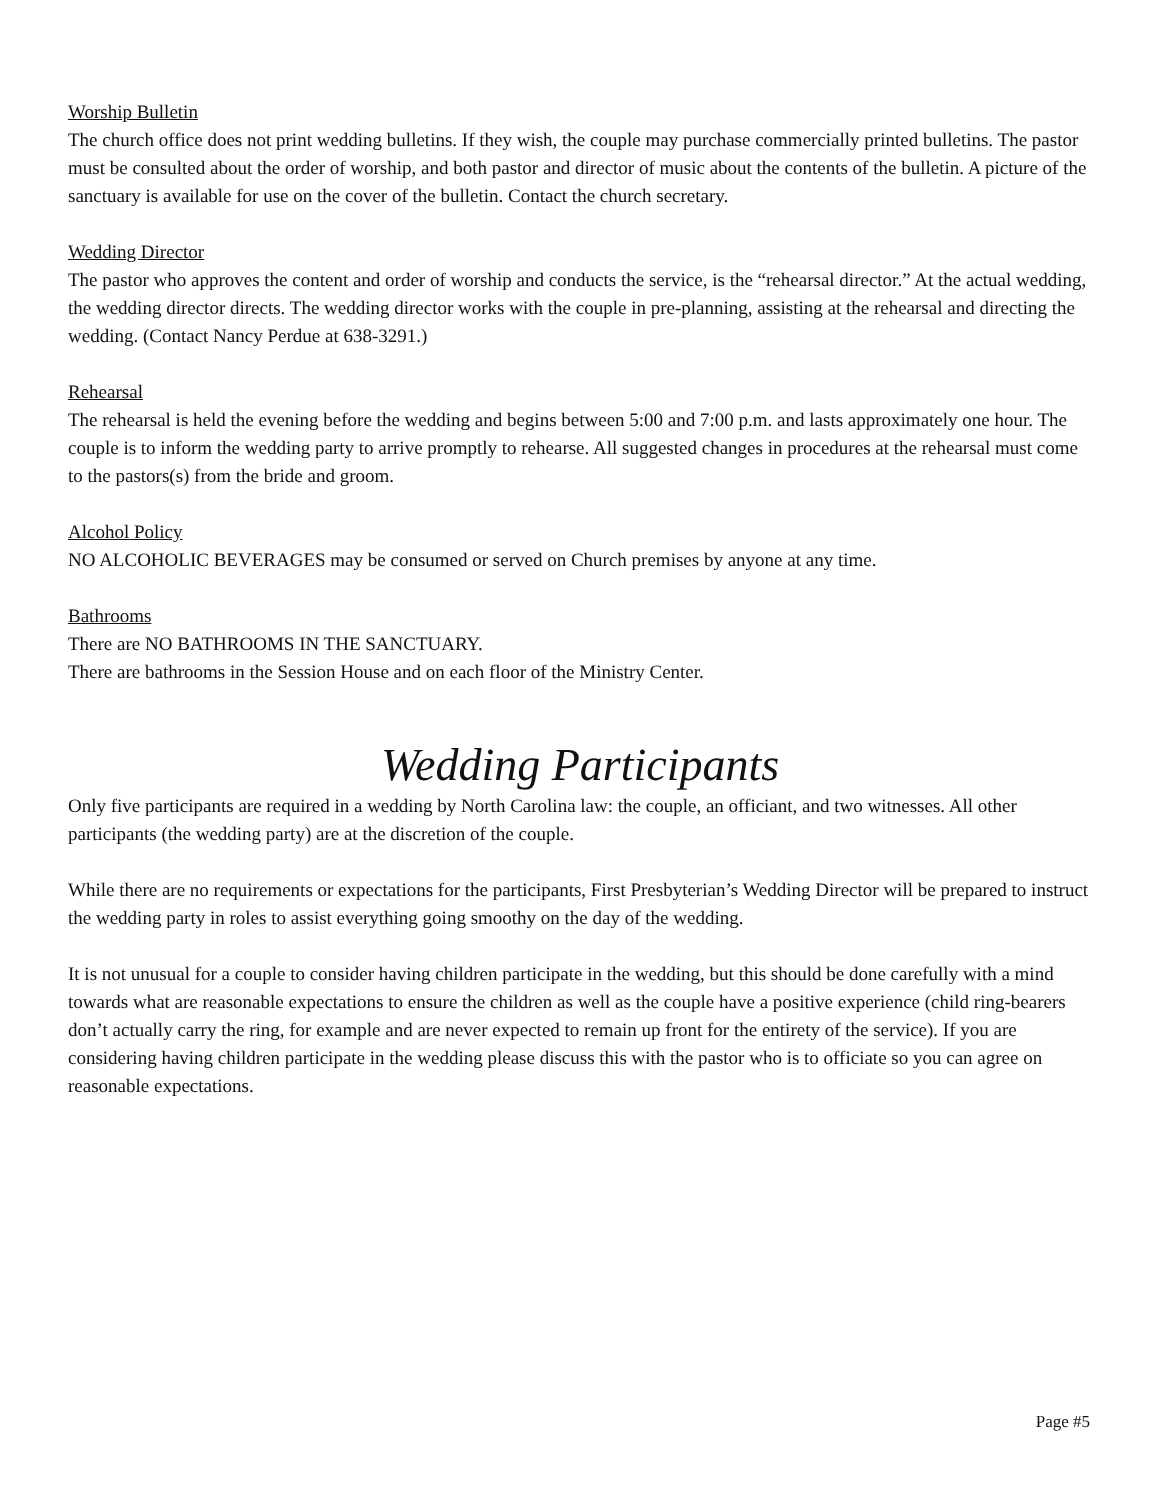Worship Bulletin
The church office does not print wedding bulletins. If they wish, the couple may purchase commercially printed bulletins. The pastor must be consulted about the order of worship, and both pastor and director of music about the contents of the bulletin. A picture of the sanctuary is available for use on the cover of the bulletin. Contact the church secretary.
Wedding Director
The pastor who approves the content and order of worship and conducts the service, is the “rehearsal director.” At the actual wedding, the wedding director directs. The wedding director works with the couple in pre-planning, assisting at the rehearsal and directing the wedding. (Contact Nancy Perdue at 638-3291.)
Rehearsal
The rehearsal is held the evening before the wedding and begins between 5:00 and 7:00 p.m. and lasts approximately one hour. The couple is to inform the wedding party to arrive promptly to rehearse. All suggested changes in procedures at the rehearsal must come to the pastors(s) from the bride and groom.
Alcohol Policy
NO ALCOHOLIC BEVERAGES may be consumed or served on Church premises by anyone at any time.
Bathrooms
There are NO BATHROOMS IN THE SANCTUARY.
There are bathrooms in the Session House and on each floor of the Ministry Center.
Wedding Participants
Only five participants are required in a wedding by North Carolina law: the couple, an officiant, and two witnesses. All other participants (the wedding party) are at the discretion of the couple.
While there are no requirements or expectations for the participants, First Presbyterian’s Wedding Director will be prepared to instruct the wedding party in roles to assist everything going smoothy on the day of the wedding.
It is not unusual for a couple to consider having children participate in the wedding, but this should be done carefully with a mind towards what are reasonable expectations to ensure the children as well as the couple have a positive experience (child ring-bearers don’t actually carry the ring, for example and are never expected to remain up front for the entirety of the service). If you are considering having children participate in the wedding please discuss this with the pastor who is to officiate so you can agree on reasonable expectations.
Page #5